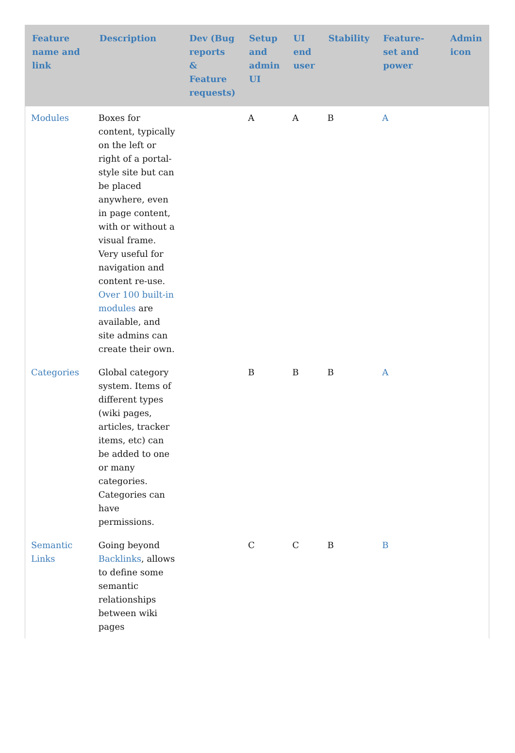| Feature name and link | Description | Dev (Bug reports & Feature requests) | Setup and admin UI | UI end user | Stability | Feature-set and power | Admin icon |
| --- | --- | --- | --- | --- | --- | --- | --- |
| Modules | Boxes for content, typically on the left or right of a portal-style site but can be placed anywhere, even in page content, with or without a visual frame. Very useful for navigation and content re-use. Over 100 built-in modules are available, and site admins can create their own. | | A | A | B | A | |
| Categories | Global category system. Items of different types (wiki pages, articles, tracker items, etc) can be added to one or many categories. Categories can have permissions. | | B | B | B | A | |
| Semantic Links | Going beyond Backlinks , allows to define some semantic relationships between wiki pages | | C | C | B | B | |